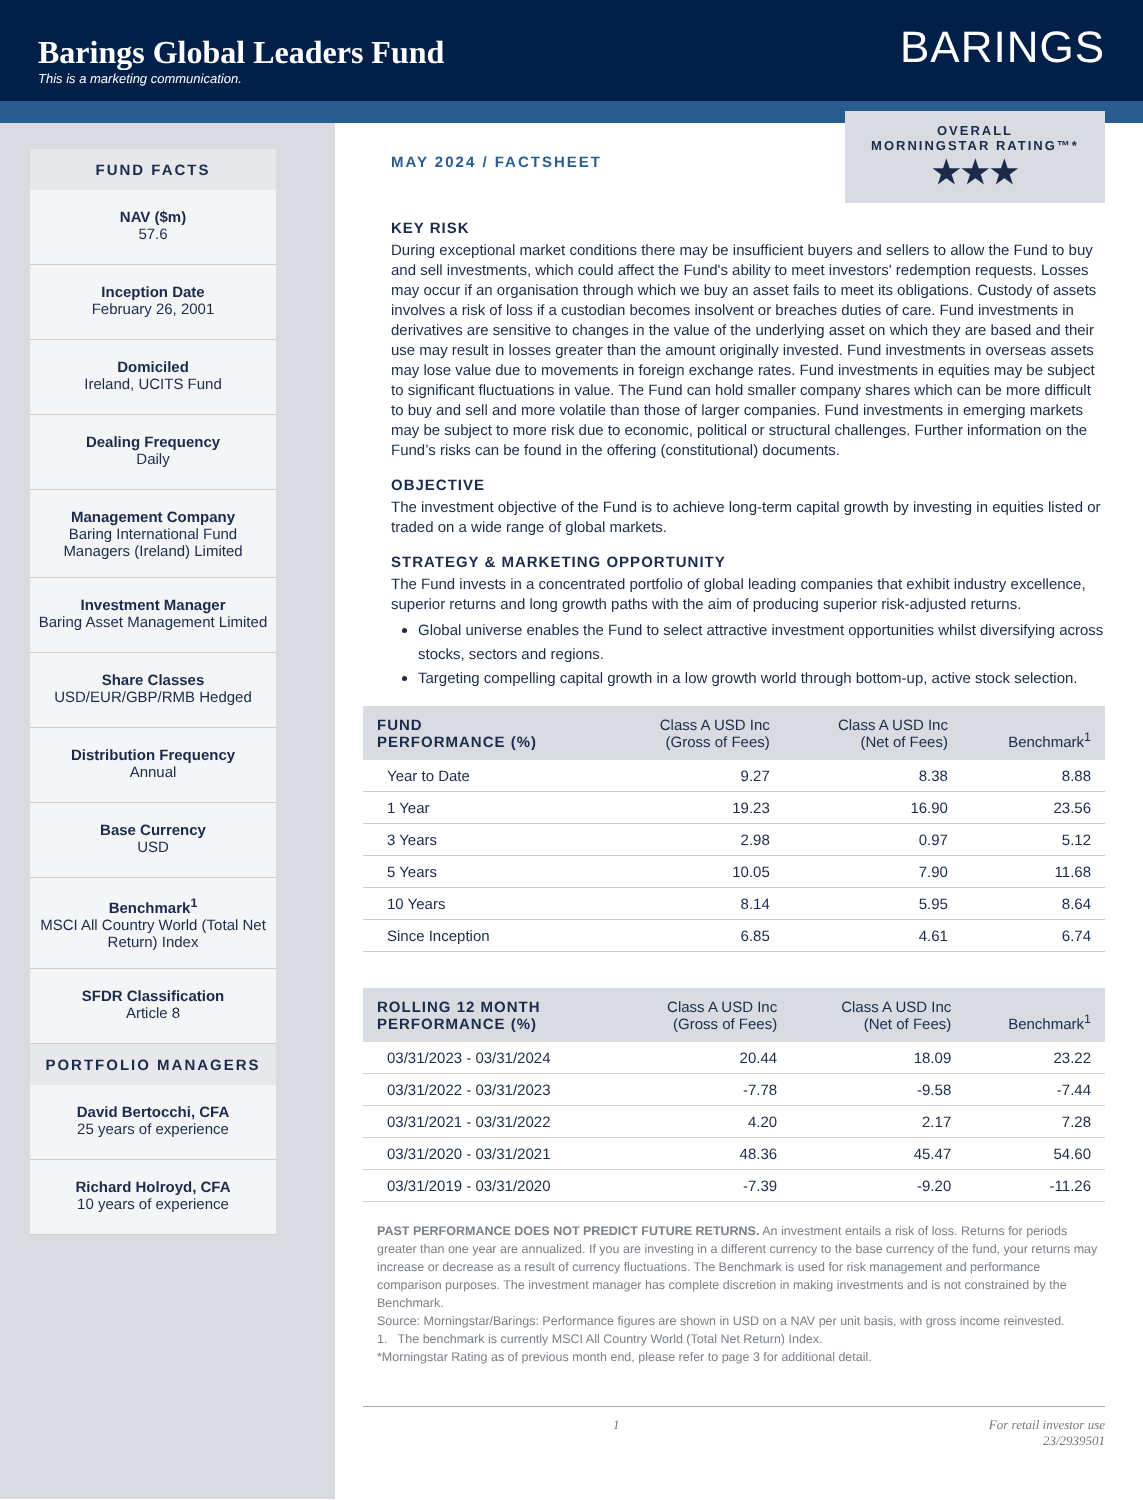Barings Global Leaders Fund
This is a marketing communication.
BARINGS
FUND FACTS
NAV ($m)
57.6
Inception Date
February 26, 2001
Domiciled
Ireland, UCITS Fund
Dealing Frequency
Daily
Management Company
Baring International Fund Managers (Ireland) Limited
Investment Manager
Baring Asset Management Limited
Share Classes
USD/EUR/GBP/RMB Hedged
Distribution Frequency
Annual
Base Currency
USD
Benchmark<sup>1</sup>
MSCI All Country World (Total Net Return) Index
SFDR Classification
Article 8
PORTFOLIO MANAGERS
David Bertocchi, CFA
25 years of experience
Richard Holroyd, CFA
10 years of experience
MAY 2024 / FACTSHEET
OVERALL
MORNINGSTAR RATING™*
★★★
KEY RISK
During exceptional market conditions there may be insufficient buyers and sellers to allow the Fund to buy and sell investments, which could affect the Fund's ability to meet investors' redemption requests. Losses may occur if an organisation through which we buy an asset fails to meet its obligations. Custody of assets involves a risk of loss if a custodian becomes insolvent or breaches duties of care. Fund investments in derivatives are sensitive to changes in the value of the underlying asset on which they are based and their use may result in losses greater than the amount originally invested. Fund investments in overseas assets may lose value due to movements in foreign exchange rates. Fund investments in equities may be subject to significant fluctuations in value. The Fund can hold smaller company shares which can be more difficult to buy and sell and more volatile than those of larger companies. Fund investments in emerging markets may be subject to more risk due to economic, political or structural challenges. Further information on the Fund’s risks can be found in the offering (constitutional) documents.
OBJECTIVE
The investment objective of the Fund is to achieve long-term capital growth by investing in equities listed or traded on a wide range of global markets.
STRATEGY & MARKETING OPPORTUNITY
The Fund invests in a concentrated portfolio of global leading companies that exhibit industry excellence, superior returns and long growth paths with the aim of producing superior risk-adjusted returns.
Global universe enables the Fund to select attractive investment opportunities whilst diversifying across stocks, sectors and regions.
Targeting compelling capital growth in a low growth world through bottom-up, active stock selection.
| FUND PERFORMANCE (%) | Class A USD Inc (Gross of Fees) | Class A USD Inc (Net of Fees) | Benchmark<sup>1</sup> |
| --- | --- | --- | --- |
| Year to Date | 9.27 | 8.38 | 8.88 |
| 1 Year | 19.23 | 16.90 | 23.56 |
| 3 Years | 2.98 | 0.97 | 5.12 |
| 5 Years | 10.05 | 7.90 | 11.68 |
| 10 Years | 8.14 | 5.95 | 8.64 |
| Since Inception | 6.85 | 4.61 | 6.74 |
| ROLLING 12 MONTH PERFORMANCE (%) | Class A USD Inc (Gross of Fees) | Class A USD Inc (Net of Fees) | Benchmark<sup>1</sup> |
| --- | --- | --- | --- |
| 03/31/2023 - 03/31/2024 | 20.44 | 18.09 | 23.22 |
| 03/31/2022 - 03/31/2023 | -7.78 | -9.58 | -7.44 |
| 03/31/2021 - 03/31/2022 | 4.20 | 2.17 | 7.28 |
| 03/31/2020 - 03/31/2021 | 48.36 | 45.47 | 54.60 |
| 03/31/2019 - 03/31/2020 | -7.39 | -9.20 | -11.26 |
PAST PERFORMANCE DOES NOT PREDICT FUTURE RETURNS. An investment entails a risk of loss. Returns for periods greater than one year are annualized. If you are investing in a different currency to the base currency of the fund, your returns may increase or decrease as a result of currency fluctuations. The Benchmark is used for risk management and performance comparison purposes. The investment manager has complete discretion in making investments and is not constrained by the Benchmark.
Source: Morningstar/Barings: Performance figures are shown in USD on a NAV per unit basis, with gross income reinvested.
1. The benchmark is currently MSCI All Country World (Total Net Return) Index.
*Morningstar Rating as of previous month end, please refer to page 3 for additional detail.
1 For retail investor use
23/2939501